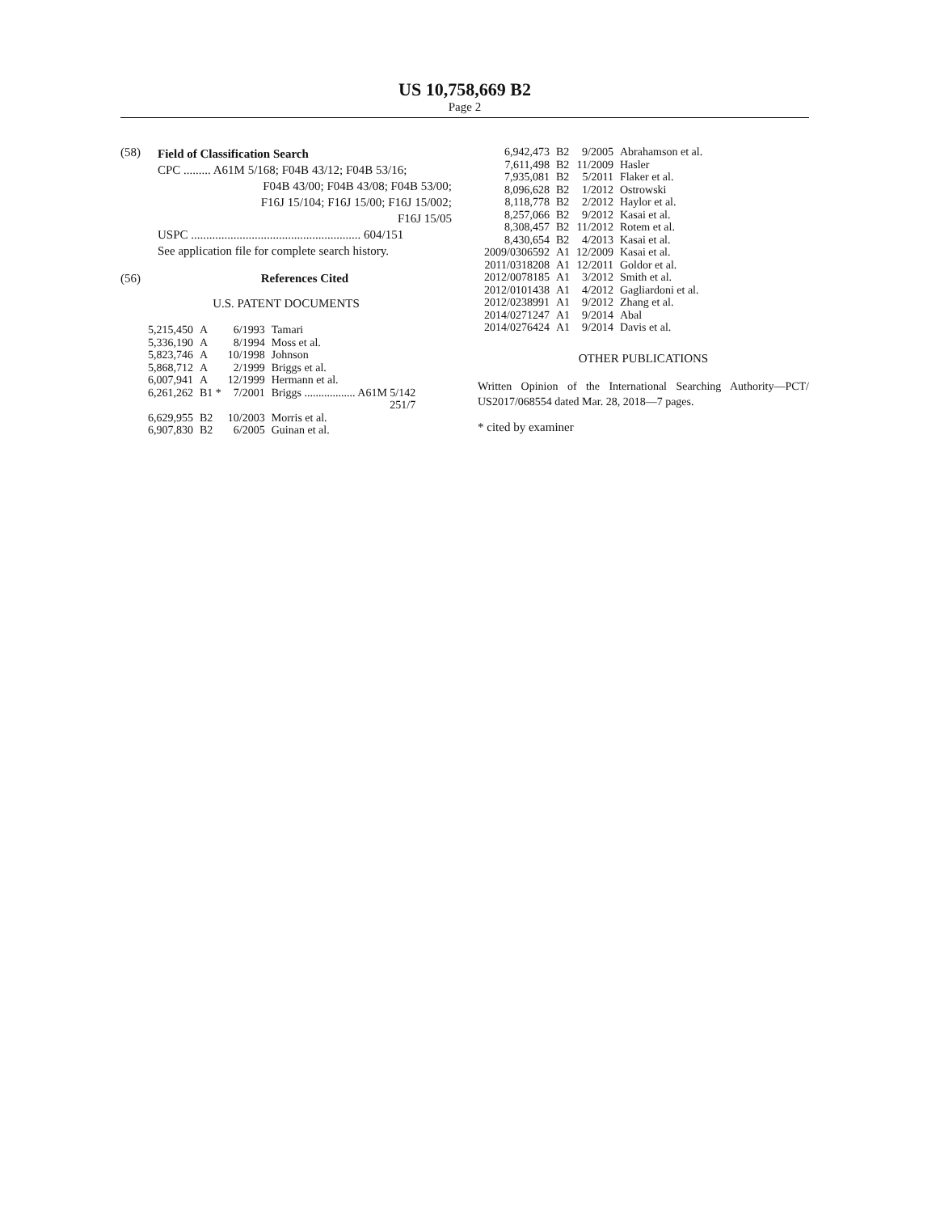US 10,758,669 B2
Page 2
(58)
Field of Classification Search
CPC ......... A61M 5/168; F04B 43/12; F04B 53/16;
F04B 43/00; F04B 43/08; F04B 53/00;
F16J 15/104; F16J 15/00; F16J 15/002;
F16J 15/05
USPC ........................................................ 604/151
See application file for complete search history.
(56) References Cited
U.S. PATENT DOCUMENTS
| 5,215,450 | A | 6/1993 | Tamari |
| 5,336,190 | A | 8/1994 | Moss et al. |
| 5,823,746 | A | 10/1998 | Johnson |
| 5,868,712 | A | 2/1999 | Briggs et al. |
| 6,007,941 | A | 12/1999 | Hermann et al. |
| 6,261,262 | B1 * | 7/2001 | Briggs .................. A61M 5/142 251/7 |
| 6,629,955 | B2 | 10/2003 | Morris et al. |
| 6,907,830 | B2 | 6/2005 | Guinan et al. |
| 6,942,473 | B2 | 9/2005 | Abrahamson et al. |
| 7,611,498 | B2 | 11/2009 | Hasler |
| 7,935,081 | B2 | 5/2011 | Flaker et al. |
| 8,096,628 | B2 | 1/2012 | Ostrowski |
| 8,118,778 | B2 | 2/2012 | Haylor et al. |
| 8,257,066 | B2 | 9/2012 | Kasai et al. |
| 8,308,457 | B2 | 11/2012 | Rotem et al. |
| 8,430,654 | B2 | 4/2013 | Kasai et al. |
| 2009/0306592 | A1 | 12/2009 | Kasai et al. |
| 2011/0318208 | A1 | 12/2011 | Goldor et al. |
| 2012/0078185 | A1 | 3/2012 | Smith et al. |
| 2012/0101438 | A1 | 4/2012 | Gagliardoni et al. |
| 2012/0238991 | A1 | 9/2012 | Zhang et al. |
| 2014/0271247 | A1 | 9/2014 | Abal |
| 2014/0276424 | A1 | 9/2014 | Davis et al. |
OTHER PUBLICATIONS
Written Opinion of the International Searching Authority—PCT/ US2017/068554 dated Mar. 28, 2018—7 pages.
* cited by examiner